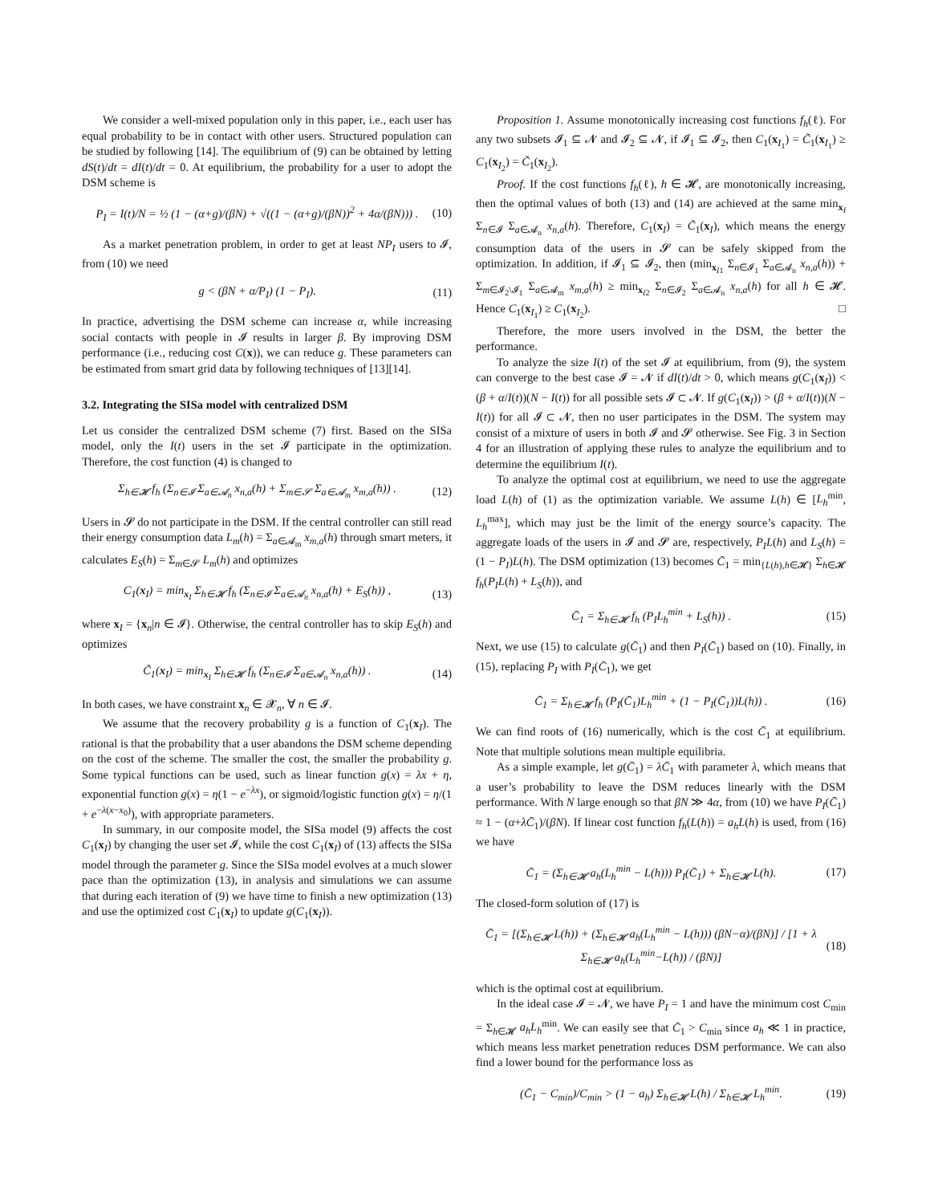We consider a well-mixed population only in this paper, i.e., each user has equal probability to be in contact with other users. Structured population can be studied by following [14]. The equilibrium of (9) can be obtained by letting dS(t)/dt = dI(t)/dt = 0. At equilibrium, the probability for a user to adopt the DSM scheme is
P<sub>I</sub> = I(t)/N = ½ (1 − (α+g)/(βN) + √((1 − (α+g)/(βN))<sup>2</sup> + 4α/(βN))) . (10)
As a market penetration problem, in order to get at least NP<sub>I</sub> users to 𝓘, from (10) we need
g < (βN + α/P<sub>I</sub>) (1 − P<sub>I</sub>). (11)
In practice, advertising the DSM scheme can increase α, while increasing social contacts with people in 𝓘 results in larger β. By improving DSM performance (i.e., reducing cost C(x)), we can reduce g. These parameters can be estimated from smart grid data by following techniques of [13][14].
3.2. Integrating the SISa model with centralized DSM
Let us consider the centralized DSM scheme (7) first. Based on the SISa model, only the I(t) users in the set 𝓘 participate in the optimization. Therefore, the cost function (4) is changed to
Σ<sub>h∈𝓗</sub> f<sub>h</sub> (Σ<sub>n∈𝓘</sub> Σ<sub>a∈𝓐<sub>n</sub></sub> x<sub>n,a</sub>(h) + Σ<sub>m∈𝓢</sub> Σ<sub>a∈𝓐<sub>m</sub></sub> x<sub>m,a</sub>(h)) . (12)
Users in 𝓢 do not participate in the DSM. If the central controller can still read their energy consumption data L<sub>m</sub>(h) = Σ<sub>a∈𝓐<sub>m</sub></sub> x<sub>m,a</sub>(h) through smart meters, it calculates E<sub>S</sub>(h) = Σ<sub>m∈𝓢</sub> L<sub>m</sub>(h) and optimizes
C<sub>1</sub>(x<sub>I</sub>) = min<sub>x<sub>I</sub></sub> Σ<sub>h∈𝓗</sub> f<sub>h</sub> (Σ<sub>n∈𝓘</sub> Σ<sub>a∈𝓐<sub>n</sub></sub> x<sub>n,a</sub>(h) + E<sub>S</sub>(h)) , (13)
where x<sub>I</sub> = {x<sub>n</sub>|n ∈ 𝓘}. Otherwise, the central controller has to skip E<sub>S</sub>(h) and optimizes
C̃<sub>1</sub>(x<sub>I</sub>) = min<sub>x<sub>I</sub></sub> Σ<sub>h∈𝓗</sub> f<sub>h</sub> (Σ<sub>n∈𝓘</sub> Σ<sub>a∈𝓐<sub>n</sub></sub> x<sub>n,a</sub>(h)) . (14)
In both cases, we have constraint x<sub>n</sub> ∈ 𝓧<sub>n</sub>, ∀ n ∈ 𝓘.
We assume that the recovery probability g is a function of C<sub>1</sub>(x<sub>I</sub>). The rational is that the probability that a user abandons the DSM scheme depending on the cost of the scheme. The smaller the cost, the smaller the probability g. Some typical functions can be used, such as linear function g(x) = λx + η, exponential function g(x) = η(1 − e<sup>−λx</sup>), or sigmoid/logistic function g(x) = η/(1 + e<sup>−λ(x−x<sub>0</sub>)</sup>), with appropriate parameters.
In summary, in our composite model, the SISa model (9) affects the cost C<sub>1</sub>(x<sub>I</sub>) by changing the user set 𝓘, while the cost C<sub>1</sub>(x<sub>I</sub>) of (13) affects the SISa model through the parameter g. Since the SISa model evolves at a much slower pace than the optimization (13), in analysis and simulations we can assume that during each iteration of (9) we have time to finish a new optimization (13) and use the optimized cost C<sub>1</sub>(x<sub>I</sub>) to update g(C<sub>1</sub>(x<sub>I</sub>)).
Proposition 1. Assume monotonically increasing cost functions f<sub>h</sub>(ℓ). For any two subsets 𝓘<sub>1</sub> ⊆ 𝓝 and 𝓘<sub>2</sub> ⊆ 𝓝, if 𝓘<sub>1</sub> ⊆ 𝓘<sub>2</sub>, then C<sub>1</sub>(x<sub>I<sub>1</sub></sub>) = C̃<sub>1</sub>(x<sub>I<sub>1</sub></sub>) ≥ C<sub>1</sub>(x<sub>I<sub>2</sub></sub>) = C̃<sub>1</sub>(x<sub>I<sub>2</sub></sub>).
Proof. If the cost functions f<sub>h</sub>(ℓ), h ∈ 𝓗, are monotonically increasing, then the optimal values of both (13) and (14) are achieved at the same min<sub>x<sub>I</sub></sub> Σ<sub>n∈𝓘</sub> Σ<sub>a∈𝓐<sub>n</sub></sub> x<sub>n,a</sub>(h). Therefore, C<sub>1</sub>(x<sub>I</sub>) = C̃<sub>1</sub>(x<sub>I</sub>), which means the energy consumption data of the users in 𝓢 can be safely skipped from the optimization. In addition, if 𝓘<sub>1</sub> ⊆ 𝓘<sub>2</sub>, then (min<sub>x<sub>I1</sub></sub> Σ<sub>n∈𝓘<sub>1</sub></sub> Σ<sub>a∈𝓐<sub>n</sub></sub> x<sub>n,a</sub>(h)) + Σ<sub>m∈𝓘<sub>2</sub>\𝓘<sub>1</sub></sub> Σ<sub>a∈𝓐<sub>m</sub></sub> x<sub>m,a</sub>(h) ≥ min<sub>x<sub>I2</sub></sub> Σ<sub>n∈𝓘<sub>2</sub></sub> Σ<sub>a∈𝓐<sub>n</sub></sub> x<sub>n,a</sub>(h) for all h ∈ 𝓗. Hence C<sub>1</sub>(x<sub>I<sub>1</sub></sub>) ≥ C<sub>1</sub>(x<sub>I<sub>2</sub></sub>). □
Therefore, the more users involved in the DSM, the better the performance.
To analyze the size I(t) of the set 𝓘 at equilibrium, from (9), the system can converge to the best case 𝓘 = 𝓝 if dI(t)/dt > 0, which means g(C<sub>1</sub>(x<sub>I</sub>)) < (β + α/I(t))(N − I(t)) for all possible sets 𝓘 ⊂ 𝓝. If g(C<sub>1</sub>(x<sub>I</sub>)) > (β + α/I(t))(N − I(t)) for all 𝓘 ⊂ 𝓝, then no user participates in the DSM. The system may consist of a mixture of users in both 𝓘 and 𝓢 otherwise. See Fig. 3 in Section 4 for an illustration of applying these rules to analyze the equilibrium and to determine the equilibrium I(t).
To analyze the optimal cost at equilibrium, we need to use the aggregate load L(h) of (1) as the optimization variable. We assume L(h) ∈ [L<sub>h</sub><sup>min</sup>, L<sub>h</sub><sup>max</sup>], which may just be the limit of the energy source’s capacity. The aggregate loads of the users in 𝓘 and 𝓢 are, respectively, P<sub>I</sub>L(h) and L<sub>S</sub>(h) = (1 − P<sub>I</sub>)L(h). The DSM optimization (13) becomes C̄<sub>1</sub> = min<sub>{L(h),h∈𝓗}</sub> Σ<sub>h∈𝓗</sub> f<sub>h</sub>(P<sub>I</sub>L(h) + L<sub>S</sub>(h)), and
C̄<sub>1</sub> = Σ<sub>h∈𝓗</sub> f<sub>h</sub> (P<sub>I</sub>L<sub>h</sub><sup>min</sup> + L<sub>S</sub>(h)) . (15)
Next, we use (15) to calculate g(C̄<sub>1</sub>) and then P<sub>I</sub>(C̄<sub>1</sub>) based on (10). Finally, in (15), replacing P<sub>I</sub> with P<sub>I</sub>(C̄<sub>1</sub>), we get
C̄<sub>1</sub> = Σ<sub>h∈𝓗</sub> f<sub>h</sub> (P<sub>I</sub>(C̄<sub>1</sub>)L<sub>h</sub><sup>min</sup> + (1 − P<sub>I</sub>(C̄<sub>1</sub>))L(h)) . (16)
We can find roots of (16) numerically, which is the cost C̄<sub>1</sub> at equilibrium. Note that multiple solutions mean multiple equilibria.
As a simple example, let g(C̄<sub>1</sub>) = λC̄<sub>1</sub> with parameter λ, which means that a user’s probability to leave the DSM reduces linearly with the DSM performance. With N large enough so that βN ≫ 4α, from (10) we have P<sub>I</sub>(C̄<sub>1</sub>) ≈ 1 − (α+λC̄<sub>1</sub>)/(βN). If linear cost function f<sub>h</sub>(L(h)) = a<sub>h</sub>L(h) is used, from (16) we have
C̄<sub>1</sub> = (Σ<sub>h∈𝓗</sub> a<sub>h</sub>(L<sub>h</sub><sup>min</sup> − L(h))) P<sub>I</sub>(C̄<sub>1</sub>) + Σ<sub>h∈𝓗</sub> L(h). (17)
The closed-form solution of (17) is
C̄<sub>1</sub> = [(Σ<sub>h∈𝓗</sub> L(h)) + (Σ<sub>h∈𝓗</sub> a<sub>h</sub>(L<sub>h</sub><sup>min</sup> − L(h))) (βN−α)/(βN)] / [1 + λ Σ<sub>h∈𝓗</sub> a<sub>h</sub>(L<sub>h</sub><sup>min</sup>−L(h)) / (βN)] (18)
which is the optimal cost at equilibrium.
In the ideal case 𝓘 = 𝓝, we have P<sub>I</sub> = 1 and have the minimum cost C<sub>min</sub> = Σ<sub>h∈𝓗</sub> a<sub>h</sub>L<sub>h</sub><sup>min</sup>. We can easily see that C̄<sub>1</sub> > C<sub>min</sub> since a<sub>h</sub> ≪ 1 in practice, which means less market penetration reduces DSM performance. We can also find a lower bound for the performance loss as
(C̄<sub>1</sub> − C<sub>min</sub>)/C<sub>min</sub> > (1 − a<sub>h</sub>) Σ<sub>h∈𝓗</sub> L(h) / Σ<sub>h∈𝓗</sub> L<sub>h</sub><sup>min</sup>. (19)